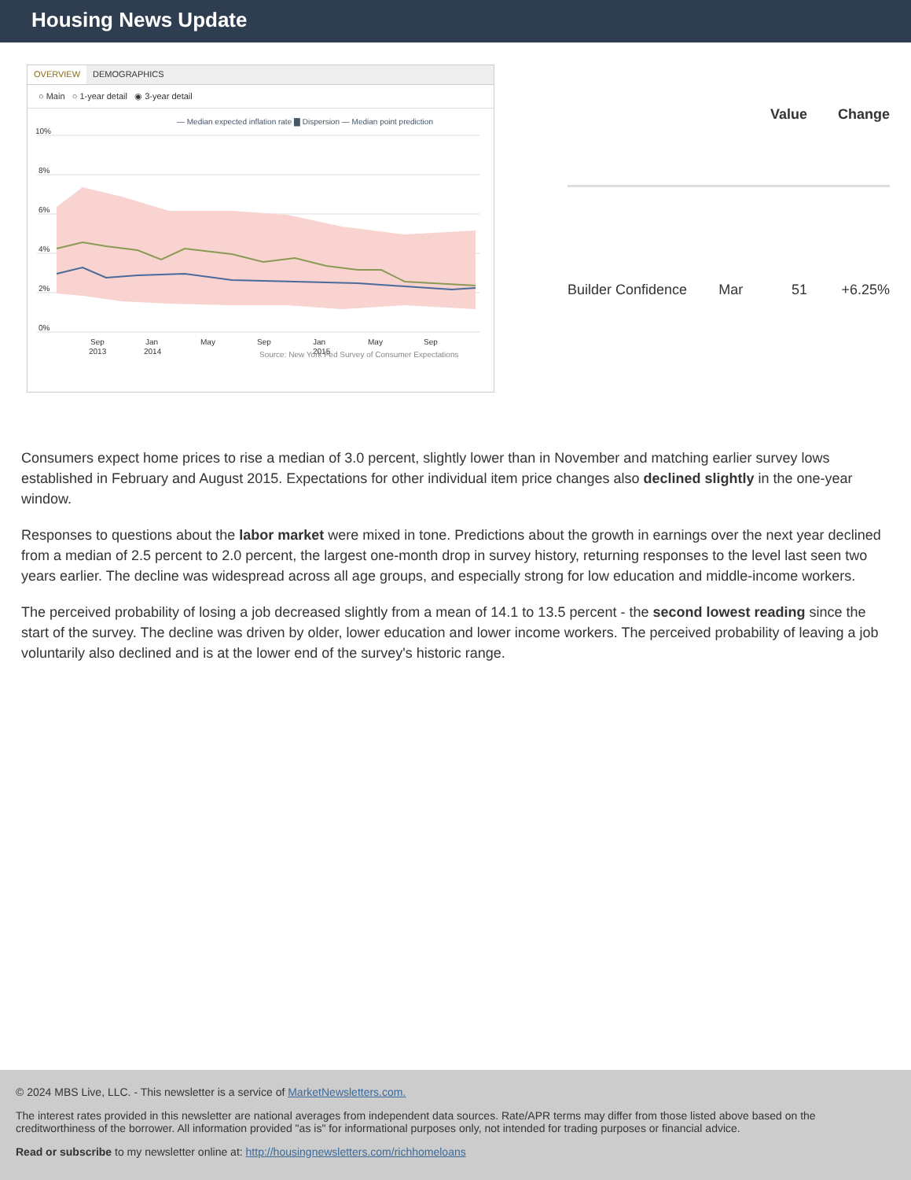Housing News Update
OVERVIEW DEMOGRAPHICS
○ Main ○ 1-year detail ◉ 3-year detail
— Median expected inflation rate ▇ Dispersion — Median point prediction
10%
8%
6%
4%
2%
0%
Sep
Jan
May
Sep
Jan
May
Sep
2013
2014
2015
Source: New York Fed Survey of Consumer Expectations
| | | Value | Change |
| --- | --- | --- | --- |
| Builder Confidence | Mar | 51 | +6.25% |
Consumers expect home prices to rise a median of 3.0 percent, slightly lower than in November and matching earlier survey lows established in February and August 2015. Expectations for other individual item price changes also declined slightly in the one-year window.
Responses to questions about the labor market were mixed in tone. Predictions about the growth in earnings over the next year declined from a median of 2.5 percent to 2.0 percent, the largest one-month drop in survey history, returning responses to the level last seen two years earlier. The decline was widespread across all age groups, and especially strong for low education and middle-income workers.
The perceived probability of losing a job decreased slightly from a mean of 14.1 to 13.5 percent - the second lowest reading since the start of the survey. The decline was driven by older, lower education and lower income workers. The perceived probability of leaving a job voluntarily also declined and is at the lower end of the survey's historic range.
© 2024 MBS Live, LLC. - This newsletter is a service of MarketNewsletters.com.
The interest rates provided in this newsletter are national averages from independent data sources. Rate/APR terms may differ from those listed above based on the creditworthiness of the borrower. All information provided "as is" for informational purposes only, not intended for trading purposes or financial advice.
Read or subscribe to my newsletter online at: http://housingnewsletters.com/richhomeloans